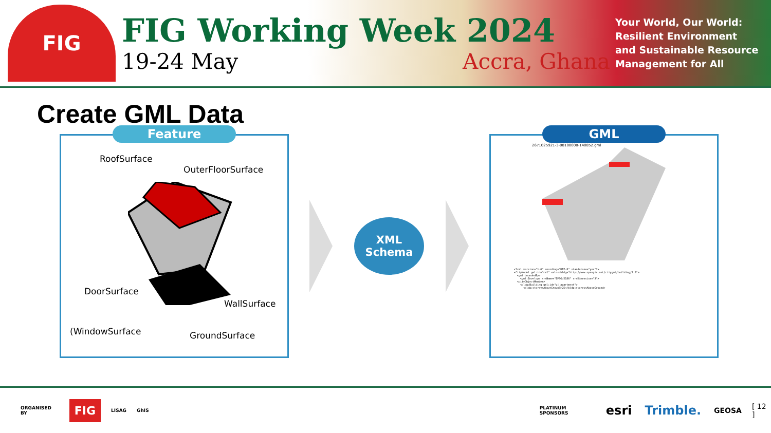FIG
FIG Working Week 2024
19-24 May Accra, Ghana
Your World, Our World: Resilient Environment and Sustainable Resource Management for All
Create GML Data
Feature
RoofSurface
OuterFloorSurface
DoorSurface
WallSurface
(WindowSurface GroundSurface
XML
Schema
GML
2671025921-3-08100000-140852.gml
<?xml version="1.0" encoding="UTF-8" standalone="yes"?>
<CityModel gml:id="cm1" xmlns:bldg="http://www.opengis.net/citygml/building/3.0">
  <gml:boundedBy>
    <gml:Envelope srsName="EPSG:5186" srsDimension="3">
  <cityObjectMember>
    <bldg:Building gml:id="gj_apartment">
      <bldg:storeysAboveGround>25</bldg:storeysAboveGround>
ORGANISED BY FIG LISAG GhIS PLATINUM SPONSORS esri Trimble. GEOSA [ 12 ]